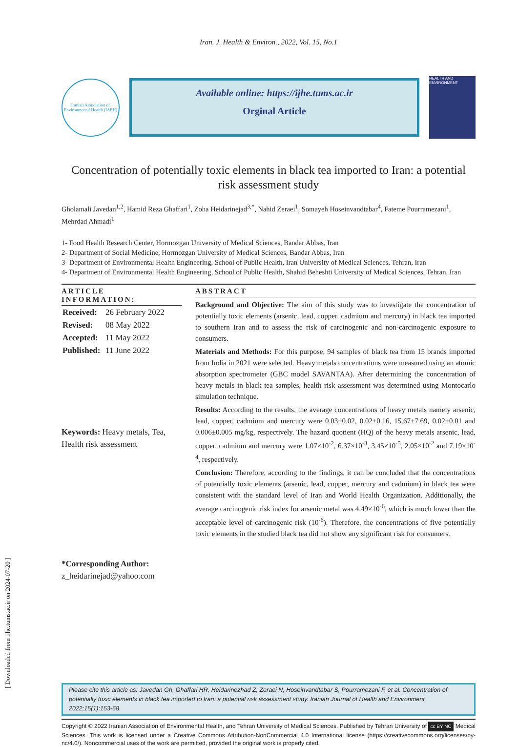[ Downloaded from ijhe.tums.ac.ir on 2024-07-20 ]
Iran. J. Health & Environ., 2022, Vol. 15, No.1
Iranian Association of Environmental Health (IAEH)
Available online: https://ijhe.tums.ac.ir
Orginal Article
HEALTH AND ENVIRONMENT
Concentration of potentially toxic elements in black tea imported to Iran: a potential risk assessment study
Gholamali Javedan<sup>1,2</sup>, Hamid Reza Ghaffari<sup>1</sup>, Zoha Heidarinejad<sup>3,*</sup>, Nahid Zeraei<sup>1</sup>, Somayeh Hoseinvandtabar<sup>4</sup>, Fateme Pourramezani<sup>1</sup>, Mehrdad Ahmadi<sup>1</sup>
1- Food Health Research Center, Hormozgan University of Medical Sciences, Bandar Abbas, Iran
2- Department of Social Medicine, Hormozgan University of Medical Sciences, Bandar Abbas, Iran
3- Department of Environmental Health Engineering, School of Public Health, Iran University of Medical Sciences, Tehran, Iran
4- Department of Environmental Health Engineering, School of Public Health, Shahid Beheshti University of Medical Sciences, Tehran, Iran
ARTICLE INFORMATION:
| Received: | 26 February 2022 |
| Revised: | 08 May 2022 |
| Accepted: | 11 May 2022 |
| Published: | 11 June 2022 |
Keywords: Heavy metals, Tea, Health risk assessment
*Corresponding Author:
z_heidarinejad@yahoo.com
ABSTRACT
Background and Objective: The aim of this study was to investigate the concentration of potentially toxic elements (arsenic, lead, copper, cadmium and mercury) in black tea imported to southern Iran and to assess the risk of carcinogenic and non-carcinogenic exposure to consumers.
Materials and Methods: For this purpose, 94 samples of black tea from 15 brands imported from India in 2021 were selected. Heavy metals concentrations were measured using an atomic absorption spectrometer (GBC model SAVANTAA). After determining the concentration of heavy metals in black tea samples, health risk assessment was determined using Montocarlo simulation technique.
Results: According to the results, the average concentrations of heavy metals namely arsenic, lead, copper, cadmium and mercury were 0.03±0.02, 0.02±0.16, 15.67±7.69, 0.02±0.01 and 0.006±0.005 mg/kg, respectively. The hazard quotient (HQ) of the heavy metals arsenic, lead, copper, cadmium and mercury were 1.07×10<sup>-2</sup>, 6.37×10<sup>-3</sup>, 3.45×10<sup>-5</sup>, 2.05×10<sup>-2</sup> and 7.19×10<sup>-4</sup>, respectively.
Conclusion: Therefore, according to the findings, it can be concluded that the concentrations of potentially toxic elements (arsenic, lead, copper, mercury and cadmium) in black tea were consistent with the standard level of Iran and World Health Organization. Additionally, the average carcinogenic risk index for arsenic metal was 4.49×10<sup>-6</sup>, which is much lower than the acceptable level of carcinogenic risk (10<sup>-6</sup>). Therefore, the concentrations of five potentially toxic elements in the studied black tea did not show any significant risk for consumers.
Please cite this article as: Javedan Gh, Ghaffari HR, Heidarinezhad Z, Zeraei N, Hoseinvandtabar S, Pourramezani F, et al. Concentration of potentially toxic elements in black tea imported to Iran: a potential risk assessment study. Iranian Journal of Health and Environment. 2022;15(1):153-68.
Copyright © 2022 Iranian Association of Environmental Health, and Tehran University of Medical Sciences. Published by Tehran University of cc BY NC Medical Sciences. This work is licensed under a Creative Commons Attribution-NonCommercial 4.0 International license (https://creativecommons.org/licenses/by-nc/4.0/). Noncommercial uses of the work are permitted, provided the original work is properly cited.